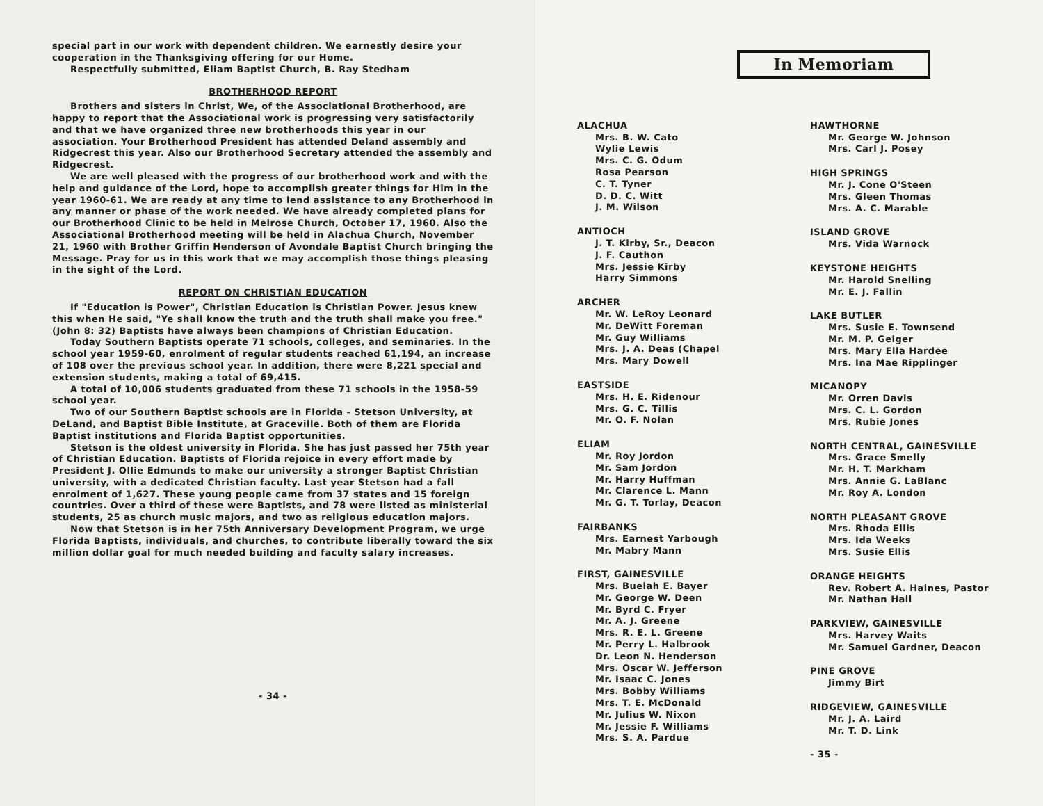special part in our work with dependent children. We earnestly desire your cooperation in the Thanksgiving offering for our Home.
Respectfully submitted, Eliam Baptist Church, B. Ray Stedham
BROTHERHOOD REPORT
Brothers and sisters in Christ, We, of the Associational Brotherhood, are happy to report that the Associational work is progressing very satisfactorily and that we have organized three new brotherhoods this year in our association. Your Brotherhood President has attended Deland assembly and Ridgecrest this year. Also our Brotherhood Secretary attended the assembly and Ridgecrest.
We are well pleased with the progress of our brotherhood work and with the help and guidance of the Lord, hope to accomplish greater things for Him in the year 1960-61. We are ready at any time to lend assistance to any Brotherhood in any manner or phase of the work needed. We have already completed plans for our Brotherhood Clinic to be held in Melrose Church, October 17, 1960. Also the Associational Brotherhood meeting will be held in Alachua Church, November 21, 1960 with Brother Griffin Henderson of Avondale Baptist Church bringing the Message. Pray for us in this work that we may accomplish those things pleasing in the sight of the Lord.
REPORT ON CHRISTIAN EDUCATION
If "Education is Power", Christian Education is Christian Power. Jesus knew this when He said, "Ye shall know the truth and the truth shall make you free." (John 8: 32) Baptists have always been champions of Christian Education.
Today Southern Baptists operate 71 schools, colleges, and seminaries. In the school year 1959-60, enrolment of regular students reached 61,194, an increase of 108 over the previous school year. In addition, there were 8,221 special and extension students, making a total of 69,415.
A total of 10,006 students graduated from these 71 schools in the 1958-59 school year.
Two of our Southern Baptist schools are in Florida - Stetson University, at DeLand, and Baptist Bible Institute, at Graceville. Both of them are Florida Baptist institutions and Florida Baptist opportunities.
Stetson is the oldest university in Florida. She has just passed her 75th year of Christian Education. Baptists of Florida rejoice in every effort made by President J. Ollie Edmunds to make our university a stronger Baptist Christian university, with a dedicated Christian faculty. Last year Stetson had a fall enrolment of 1,627. These young people came from 37 states and 15 foreign countries. Over a third of these were Baptists, and 78 were listed as ministerial students, 25 as church music majors, and two as religious education majors.
Now that Stetson is in her 75th Anniversary Development Program, we urge Florida Baptists, individuals, and churches, to contribute liberally toward the six million dollar goal for much needed building and faculty salary increases.
- 34 -
In Memoriam
ALACHUA
Mrs. B. W. Cato
Wylie Lewis
Mrs. C. G. Odum
Rosa Pearson
C. T. Tyner
D. D. C. Witt
J. M. Wilson
ANTIOCH
J. T. Kirby, Sr., Deacon
J. F. Cauthon
Mrs. Jessie Kirby
Harry Simmons
ARCHER
Mr. W. LeRoy Leonard
Mr. DeWitt Foreman
Mr. Guy Williams
Mrs. J. A. Deas (Chapel
Mrs. Mary Dowell
EASTSIDE
Mrs. H. E. Ridenour
Mrs. G. C. Tillis
Mr. O. F. Nolan
ELIAM
Mr. Roy Jordon
Mr. Sam Jordon
Mr. Harry Huffman
Mr. Clarence L. Mann
Mr. G. T. Torlay, Deacon
FAIRBANKS
Mrs. Earnest Yarbough
Mr. Mabry Mann
FIRST, GAINESVILLE
Mrs. Buelah E. Bayer
Mr. George W. Deen
Mr. Byrd C. Fryer
Mr. A. J. Greene
Mrs. R. E. L. Greene
Mr. Perry L. Halbrook
Dr. Leon N. Henderson
Mrs. Oscar W. Jefferson
Mr. Isaac C. Jones
Mrs. Bobby Williams
Mrs. T. E. McDonald
Mr. Julius W. Nixon
Mr. Jessie F. Williams
Mrs. S. A. Pardue
HAWTHORNE
Mr. George W. Johnson
Mrs. Carl J. Posey
HIGH SPRINGS
Mr. J. Cone O'Steen
Mrs. Gleen Thomas
Mrs. A. C. Marable
ISLAND GROVE
Mrs. Vida Warnock
KEYSTONE HEIGHTS
Mr. Harold Snelling
Mr. E. J. Fallin
LAKE BUTLER
Mrs. Susie E. Townsend
Mr. M. P. Geiger
Mrs. Mary Ella Hardee
Mrs. Ina Mae Ripplinger
MICANOPY
Mr. Orren Davis
Mrs. C. L. Gordon
Mrs. Rubie Jones
NORTH CENTRAL, GAINESVILLE
Mrs. Grace Smelly
Mr. H. T. Markham
Mrs. Annie G. LaBlanc
Mr. Roy A. London
NORTH PLEASANT GROVE
Mrs. Rhoda Ellis
Mrs. Ida Weeks
Mrs. Susie Ellis
ORANGE HEIGHTS
Rev. Robert A. Haines, Pastor
Mr. Nathan Hall
PARKVIEW, GAINESVILLE
Mrs. Harvey Waits
Mr. Samuel Gardner, Deacon
PINE GROVE
Jimmy Birt
RIDGEVIEW, GAINESVILLE
Mr. J. A. Laird
Mr. T. D. Link
- 35 -